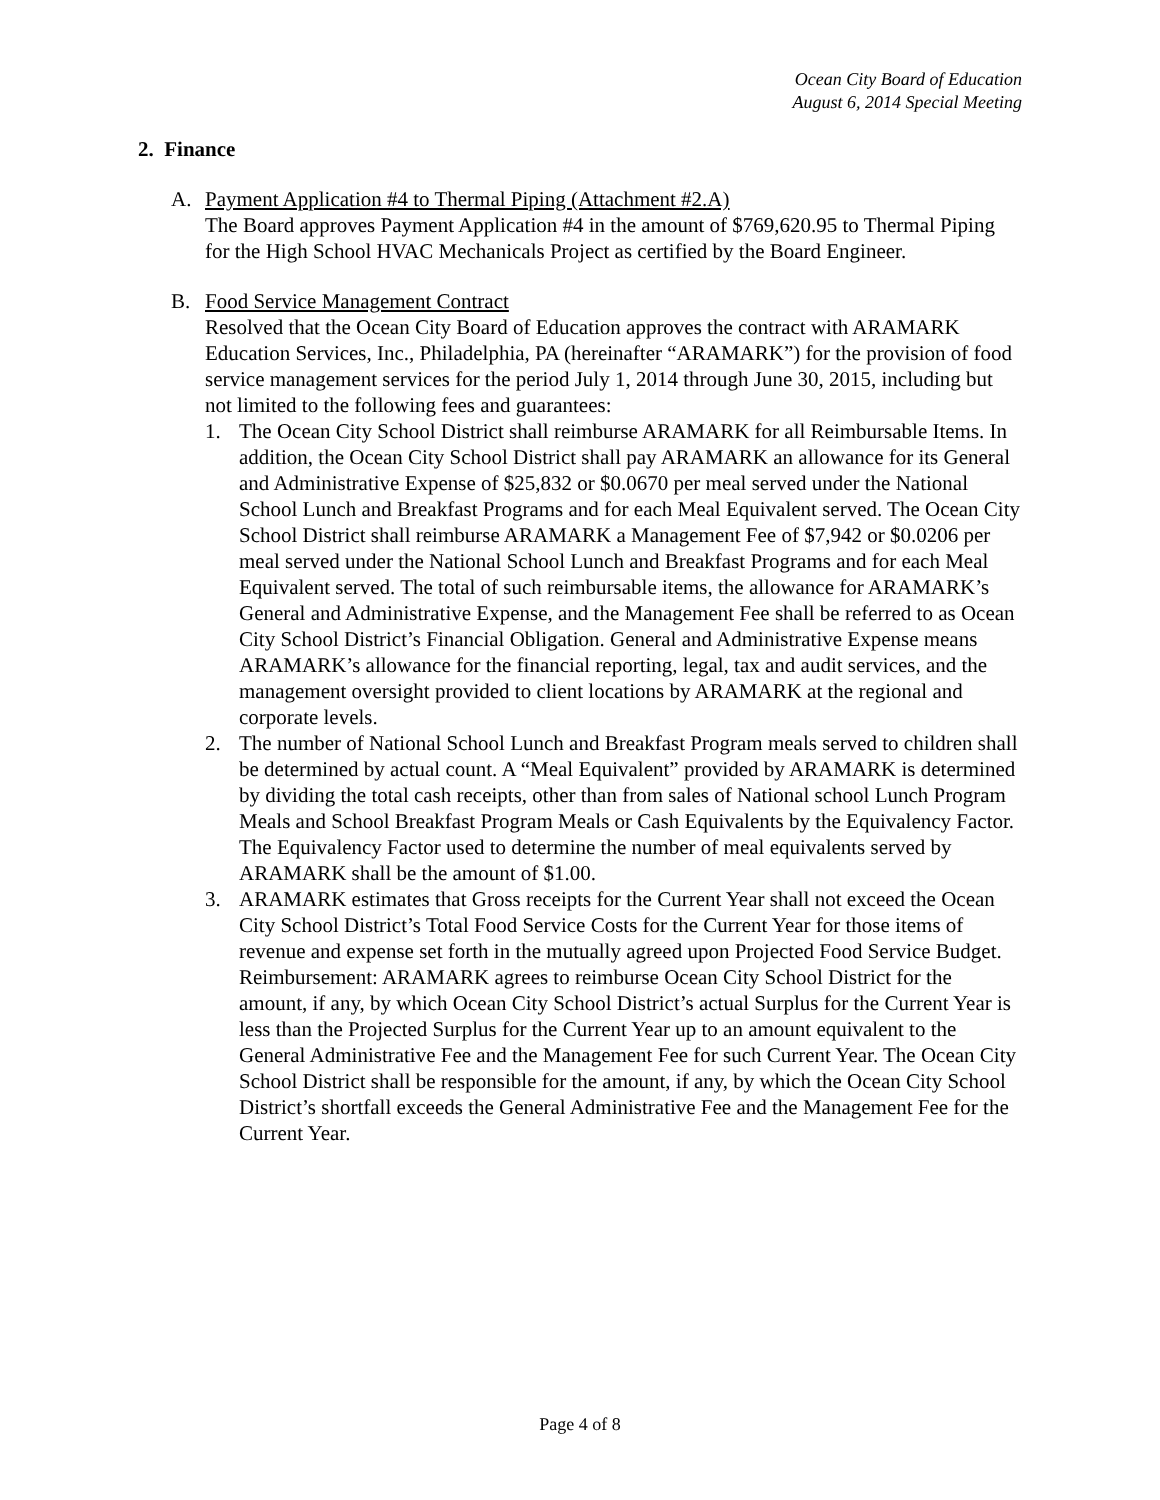Ocean City Board of Education
August 6, 2014 Special Meeting
2. Finance
A. Payment Application #4 to Thermal Piping (Attachment #2.A)
The Board approves Payment Application #4 in the amount of $769,620.95 to Thermal Piping for the High School HVAC Mechanicals Project as certified by the Board Engineer.
B. Food Service Management Contract
Resolved that the Ocean City Board of Education approves the contract with ARAMARK Education Services, Inc., Philadelphia, PA (hereinafter “ARAMARK”) for the provision of food service management services for the period July 1, 2014 through June 30, 2015, including but not limited to the following fees and guarantees:
1. The Ocean City School District shall reimburse ARAMARK for all Reimbursable Items. In addition, the Ocean City School District shall pay ARAMARK an allowance for its General and Administrative Expense of $25,832 or $0.0670 per meal served under the National School Lunch and Breakfast Programs and for each Meal Equivalent served. The Ocean City School District shall reimburse ARAMARK a Management Fee of $7,942 or $0.0206 per meal served under the National School Lunch and Breakfast Programs and for each Meal Equivalent served. The total of such reimbursable items, the allowance for ARAMARK’s General and Administrative Expense, and the Management Fee shall be referred to as Ocean City School District’s Financial Obligation. General and Administrative Expense means ARAMARK’s allowance for the financial reporting, legal, tax and audit services, and the management oversight provided to client locations by ARAMARK at the regional and corporate levels.
2. The number of National School Lunch and Breakfast Program meals served to children shall be determined by actual count. A “Meal Equivalent” provided by ARAMARK is determined by dividing the total cash receipts, other than from sales of National school Lunch Program Meals and School Breakfast Program Meals or Cash Equivalents by the Equivalency Factor. The Equivalency Factor used to determine the number of meal equivalents served by ARAMARK shall be the amount of $1.00.
3. ARAMARK estimates that Gross receipts for the Current Year shall not exceed the Ocean City School District’s Total Food Service Costs for the Current Year for those items of revenue and expense set forth in the mutually agreed upon Projected Food Service Budget. Reimbursement: ARAMARK agrees to reimburse Ocean City School District for the amount, if any, by which Ocean City School District’s actual Surplus for the Current Year is less than the Projected Surplus for the Current Year up to an amount equivalent to the General Administrative Fee and the Management Fee for such Current Year. The Ocean City School District shall be responsible for the amount, if any, by which the Ocean City School District’s shortfall exceeds the General Administrative Fee and the Management Fee for the Current Year.
Page 4 of 8